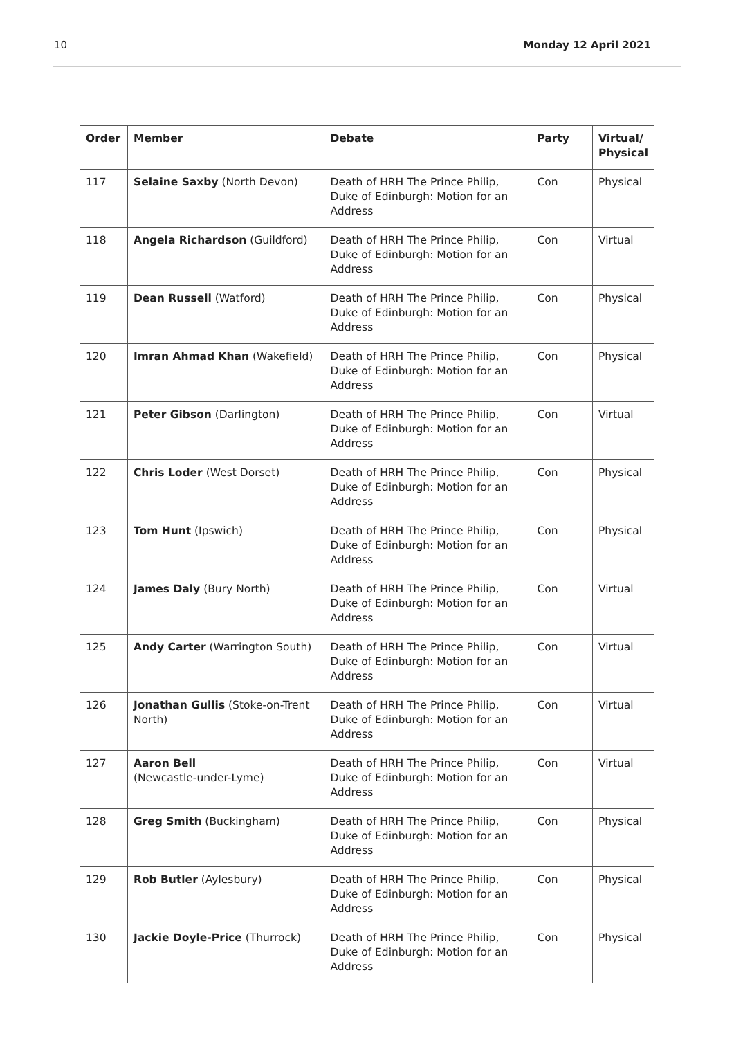10 Monday 12 April 2021
| Order | Member | Debate | Party | Virtual/ Physical |
| --- | --- | --- | --- | --- |
| 117 | Selaine Saxby (North Devon) | Death of HRH The Prince Philip, Duke of Edinburgh: Motion for an Address | Con | Physical |
| 118 | Angela Richardson (Guildford) | Death of HRH The Prince Philip, Duke of Edinburgh: Motion for an Address | Con | Virtual |
| 119 | Dean Russell (Watford) | Death of HRH The Prince Philip, Duke of Edinburgh: Motion for an Address | Con | Physical |
| 120 | Imran Ahmad Khan (Wakefield) | Death of HRH The Prince Philip, Duke of Edinburgh: Motion for an Address | Con | Physical |
| 121 | Peter Gibson (Darlington) | Death of HRH The Prince Philip, Duke of Edinburgh: Motion for an Address | Con | Virtual |
| 122 | Chris Loder (West Dorset) | Death of HRH The Prince Philip, Duke of Edinburgh: Motion for an Address | Con | Physical |
| 123 | Tom Hunt (Ipswich) | Death of HRH The Prince Philip, Duke of Edinburgh: Motion for an Address | Con | Physical |
| 124 | James Daly (Bury North) | Death of HRH The Prince Philip, Duke of Edinburgh: Motion for an Address | Con | Virtual |
| 125 | Andy Carter (Warrington South) | Death of HRH The Prince Philip, Duke of Edinburgh: Motion for an Address | Con | Virtual |
| 126 | Jonathan Gullis (Stoke-on-Trent North) | Death of HRH The Prince Philip, Duke of Edinburgh: Motion for an Address | Con | Virtual |
| 127 | Aaron Bell (Newcastle-under-Lyme) | Death of HRH The Prince Philip, Duke of Edinburgh: Motion for an Address | Con | Virtual |
| 128 | Greg Smith (Buckingham) | Death of HRH The Prince Philip, Duke of Edinburgh: Motion for an Address | Con | Physical |
| 129 | Rob Butler (Aylesbury) | Death of HRH The Prince Philip, Duke of Edinburgh: Motion for an Address | Con | Physical |
| 130 | Jackie Doyle-Price (Thurrock) | Death of HRH The Prince Philip, Duke of Edinburgh: Motion for an Address | Con | Physical |